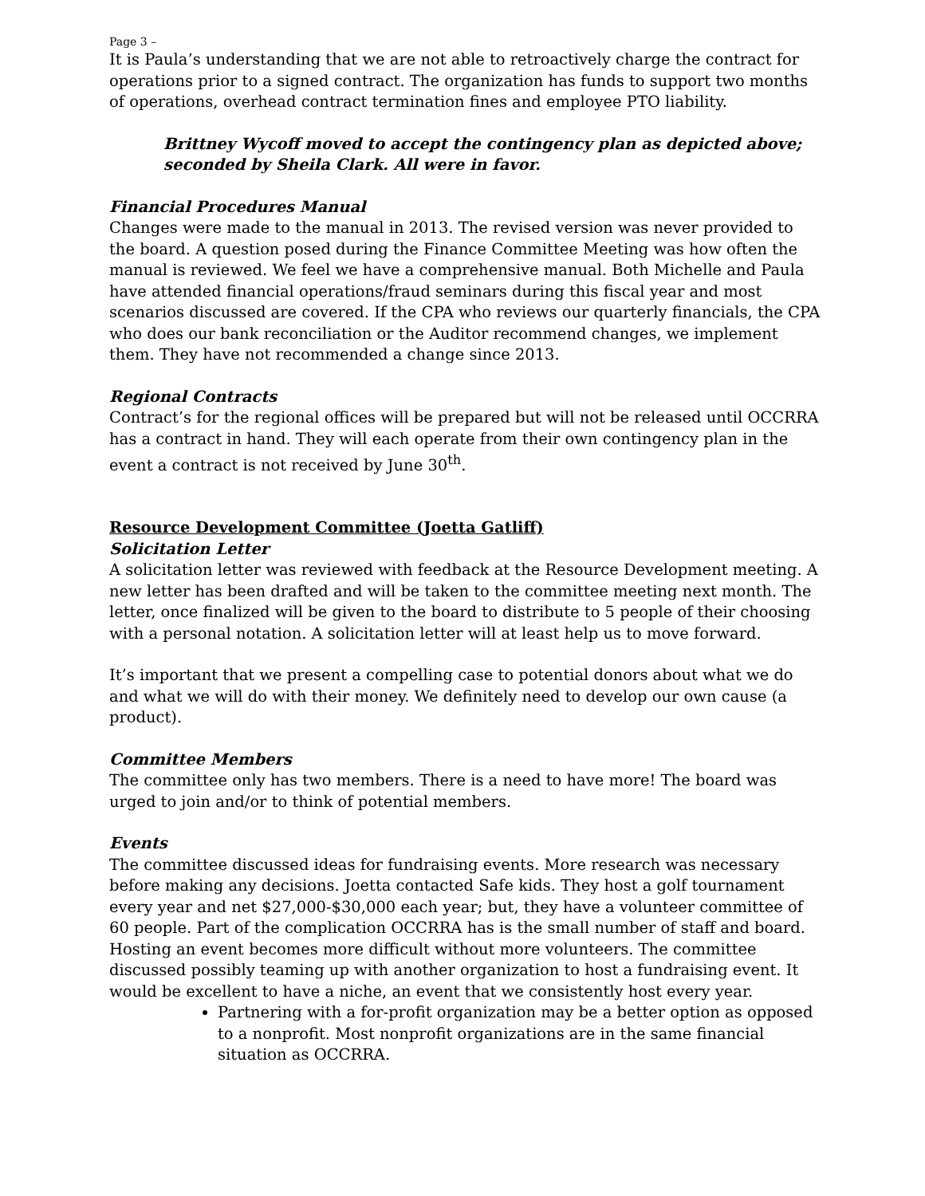Page 3 –
It is Paula’s understanding that we are not able to retroactively charge the contract for operations prior to a signed contract. The organization has funds to support two months of operations, overhead contract termination fines and employee PTO liability.
Brittney Wycoff moved to accept the contingency plan as depicted above; seconded by Sheila Clark. All were in favor.
Financial Procedures Manual
Changes were made to the manual in 2013. The revised version was never provided to the board. A question posed during the Finance Committee Meeting was how often the manual is reviewed. We feel we have a comprehensive manual. Both Michelle and Paula have attended financial operations/fraud seminars during this fiscal year and most scenarios discussed are covered. If the CPA who reviews our quarterly financials, the CPA who does our bank reconciliation or the Auditor recommend changes, we implement them. They have not recommended a change since 2013.
Regional Contracts
Contract’s for the regional offices will be prepared but will not be released until OCCRRA has a contract in hand. They will each operate from their own contingency plan in the event a contract is not received by June 30<sup>th</sup>.
Resource Development Committee (Joetta Gatliff)
Solicitation Letter
A solicitation letter was reviewed with feedback at the Resource Development meeting. A new letter has been drafted and will be taken to the committee meeting next month. The letter, once finalized will be given to the board to distribute to 5 people of their choosing with a personal notation. A solicitation letter will at least help us to move forward.
It’s important that we present a compelling case to potential donors about what we do and what we will do with their money. We definitely need to develop our own cause (a product).
Committee Members
The committee only has two members. There is a need to have more! The board was urged to join and/or to think of potential members.
Events
The committee discussed ideas for fundraising events. More research was necessary before making any decisions. Joetta contacted Safe kids. They host a golf tournament every year and net $27,000-$30,000 each year; but, they have a volunteer committee of 60 people. Part of the complication OCCRRA has is the small number of staff and board. Hosting an event becomes more difficult without more volunteers. The committee discussed possibly teaming up with another organization to host a fundraising event. It would be excellent to have a niche, an event that we consistently host every year.
Partnering with a for-profit organization may be a better option as opposed to a nonprofit. Most nonprofit organizations are in the same financial situation as OCCRRA.